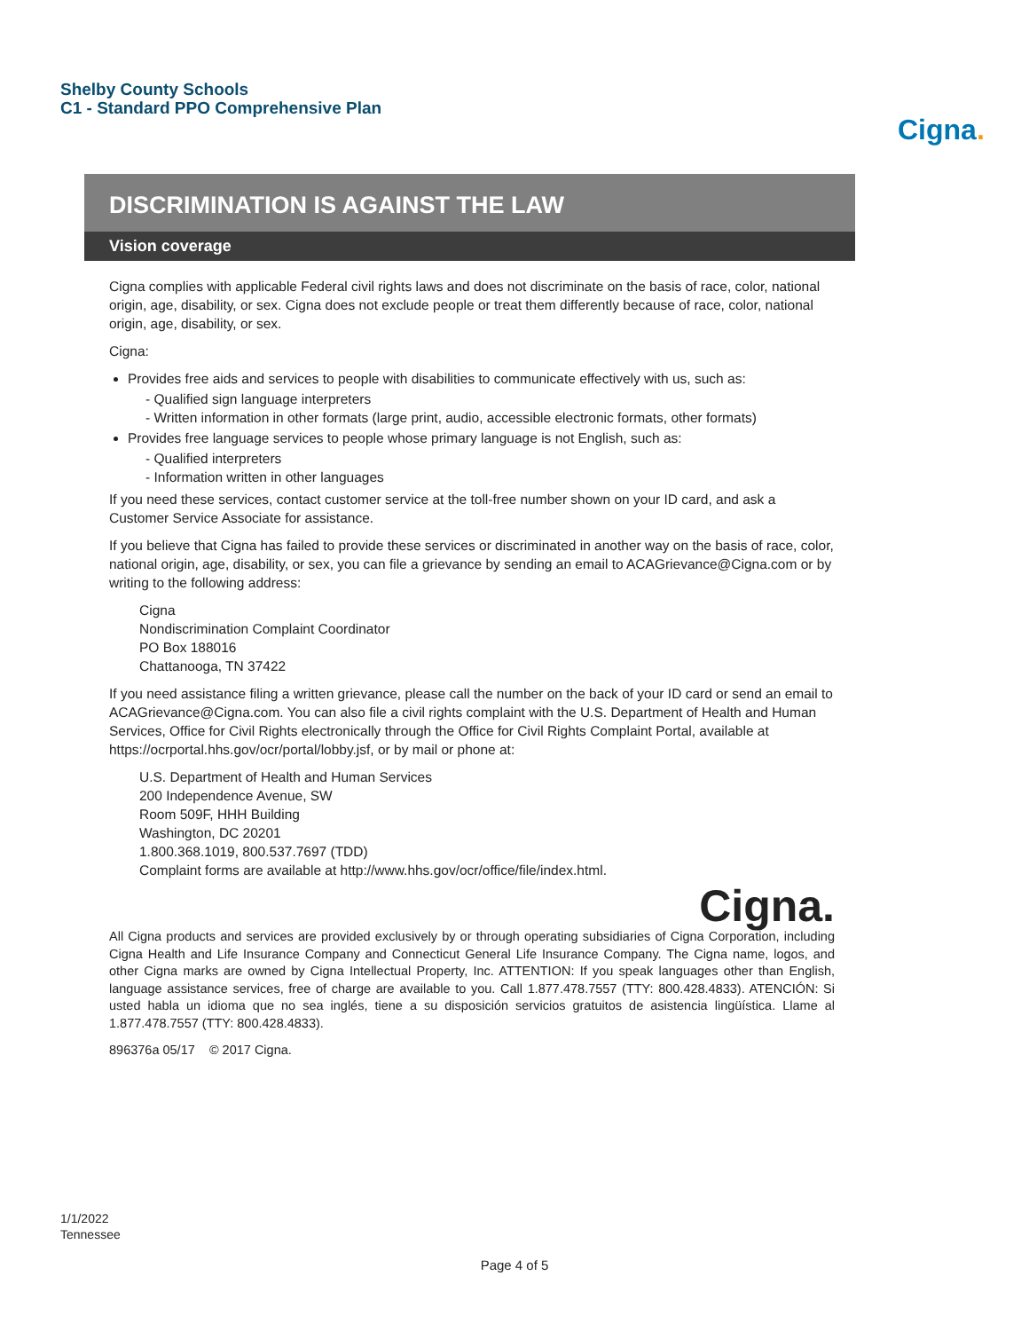Shelby County Schools
C1 - Standard PPO Comprehensive Plan
Cigna.
DISCRIMINATION IS AGAINST THE LAW
Vision coverage
Cigna complies with applicable Federal civil rights laws and does not discriminate on the basis of race, color, national origin, age, disability, or sex. Cigna does not exclude people or treat them differently because of race, color, national origin, age, disability, or sex.
Cigna:
Provides free aids and services to people with disabilities to communicate effectively with us, such as:
- Qualified sign language interpreters
- Written information in other formats (large print, audio, accessible electronic formats, other formats)
Provides free language services to people whose primary language is not English, such as:
- Qualified interpreters
- Information written in other languages
If you need these services, contact customer service at the toll-free number shown on your ID card, and ask a Customer Service Associate for assistance.
If you believe that Cigna has failed to provide these services or discriminated in another way on the basis of race, color, national origin, age, disability, or sex, you can file a grievance by sending an email to ACAGrievance@Cigna.com or by writing to the following address:
Cigna
Nondiscrimination Complaint Coordinator
PO Box 188016
Chattanooga, TN 37422
If you need assistance filing a written grievance, please call the number on the back of your ID card or send an email to ACAGrievance@Cigna.com. You can also file a civil rights complaint with the U.S. Department of Health and Human Services, Office for Civil Rights electronically through the Office for Civil Rights Complaint Portal, available at https://ocrportal.hhs.gov/ocr/portal/lobby.jsf, or by mail or phone at:
U.S. Department of Health and Human Services
200 Independence Avenue, SW
Room 509F, HHH Building
Washington, DC 20201
1.800.368.1019, 800.537.7697 (TDD)
Complaint forms are available at http://www.hhs.gov/ocr/office/file/index.html.
Cigna.
All Cigna products and services are provided exclusively by or through operating subsidiaries of Cigna Corporation, including Cigna Health and Life Insurance Company and Connecticut General Life Insurance Company. The Cigna name, logos, and other Cigna marks are owned by Cigna Intellectual Property, Inc. ATTENTION: If you speak languages other than English, language assistance services, free of charge are available to you. Call 1.877.478.7557 (TTY: 800.428.4833). ATENCIÓN: Si usted habla un idioma que no sea inglés, tiene a su disposición servicios gratuitos de asistencia lingüística. Llame al 1.877.478.7557 (TTY: 800.428.4833).
896376a 05/17 © 2017 Cigna.
1/1/2022
Tennessee
Page 4 of 5